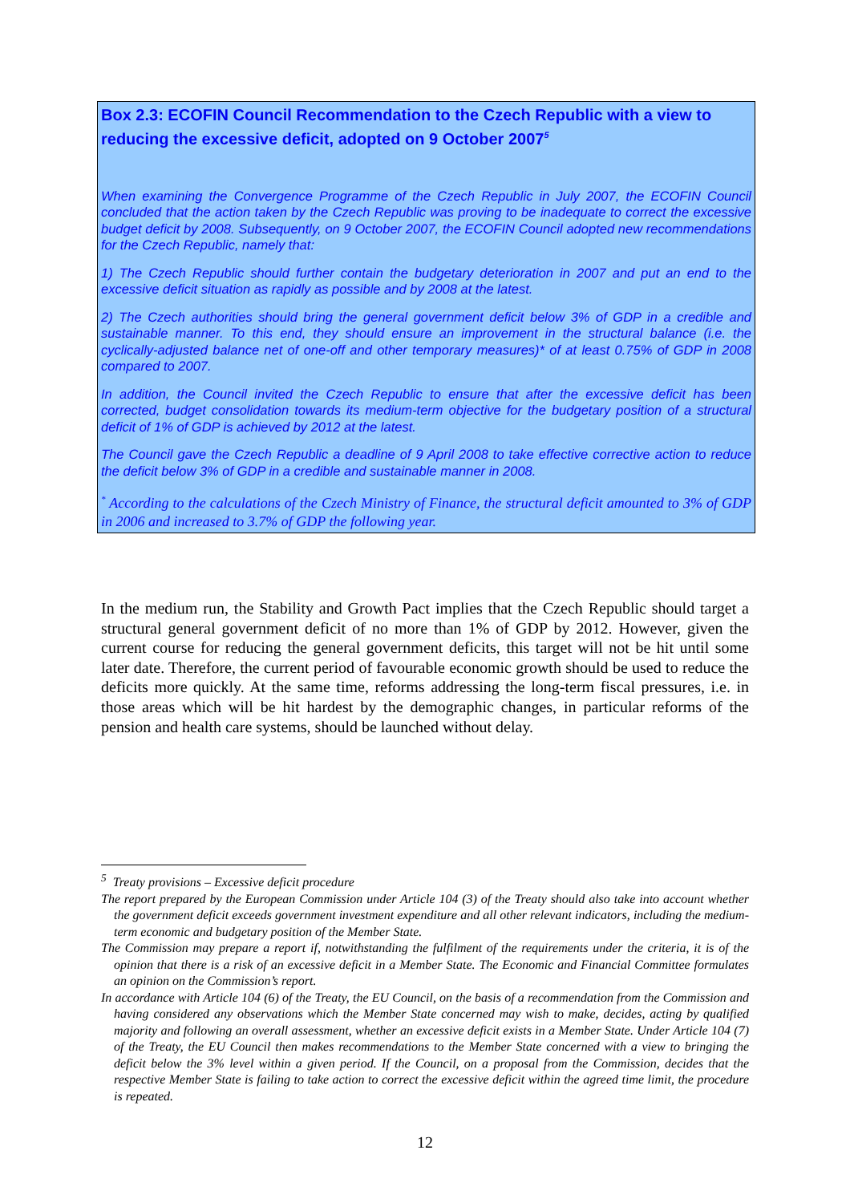Box 2.3: ECOFIN Council Recommendation to the Czech Republic with a view to reducing the excessive deficit, adopted on 9 October 2007<sup>5</sup>
When examining the Convergence Programme of the Czech Republic in July 2007, the ECOFIN Council concluded that the action taken by the Czech Republic was proving to be inadequate to correct the excessive budget deficit by 2008. Subsequently, on 9 October 2007, the ECOFIN Council adopted new recommendations for the Czech Republic, namely that:
1) The Czech Republic should further contain the budgetary deterioration in 2007 and put an end to the excessive deficit situation as rapidly as possible and by 2008 at the latest.
2) The Czech authorities should bring the general government deficit below 3% of GDP in a credible and sustainable manner. To this end, they should ensure an improvement in the structural balance (i.e. the cyclically-adjusted balance net of one-off and other temporary measures)* of at least 0.75% of GDP in 2008 compared to 2007.
In addition, the Council invited the Czech Republic to ensure that after the excessive deficit has been corrected, budget consolidation towards its medium-term objective for the budgetary position of a structural deficit of 1% of GDP is achieved by 2012 at the latest.
The Council gave the Czech Republic a deadline of 9 April 2008 to take effective corrective action to reduce the deficit below 3% of GDP in a credible and sustainable manner in 2008.
<sup>*</sup> According to the calculations of the Czech Ministry of Finance, the structural deficit amounted to 3% of GDP in 2006 and increased to 3.7% of GDP the following year.
In the medium run, the Stability and Growth Pact implies that the Czech Republic should target a structural general government deficit of no more than 1% of GDP by 2012. However, given the current course for reducing the general government deficits, this target will not be hit until some later date. Therefore, the current period of favourable economic growth should be used to reduce the deficits more quickly. At the same time, reforms addressing the long-term fiscal pressures, i.e. in those areas which will be hit hardest by the demographic changes, in particular reforms of the pension and health care systems, should be launched without delay.
<sup>5</sup> Treaty provisions – Excessive deficit procedure
The report prepared by the European Commission under Article 104 (3) of the Treaty should also take into account whether the government deficit exceeds government investment expenditure and all other relevant indicators, including the medium-term economic and budgetary position of the Member State.
The Commission may prepare a report if, notwithstanding the fulfilment of the requirements under the criteria, it is of the opinion that there is a risk of an excessive deficit in a Member State. The Economic and Financial Committee formulates an opinion on the Commission’s report.
In accordance with Article 104 (6) of the Treaty, the EU Council, on the basis of a recommendation from the Commission and having considered any observations which the Member State concerned may wish to make, decides, acting by qualified majority and following an overall assessment, whether an excessive deficit exists in a Member State. Under Article 104 (7) of the Treaty, the EU Council then makes recommendations to the Member State concerned with a view to bringing the deficit below the 3% level within a given period. If the Council, on a proposal from the Commission, decides that the respective Member State is failing to take action to correct the excessive deficit within the agreed time limit, the procedure is repeated.
12